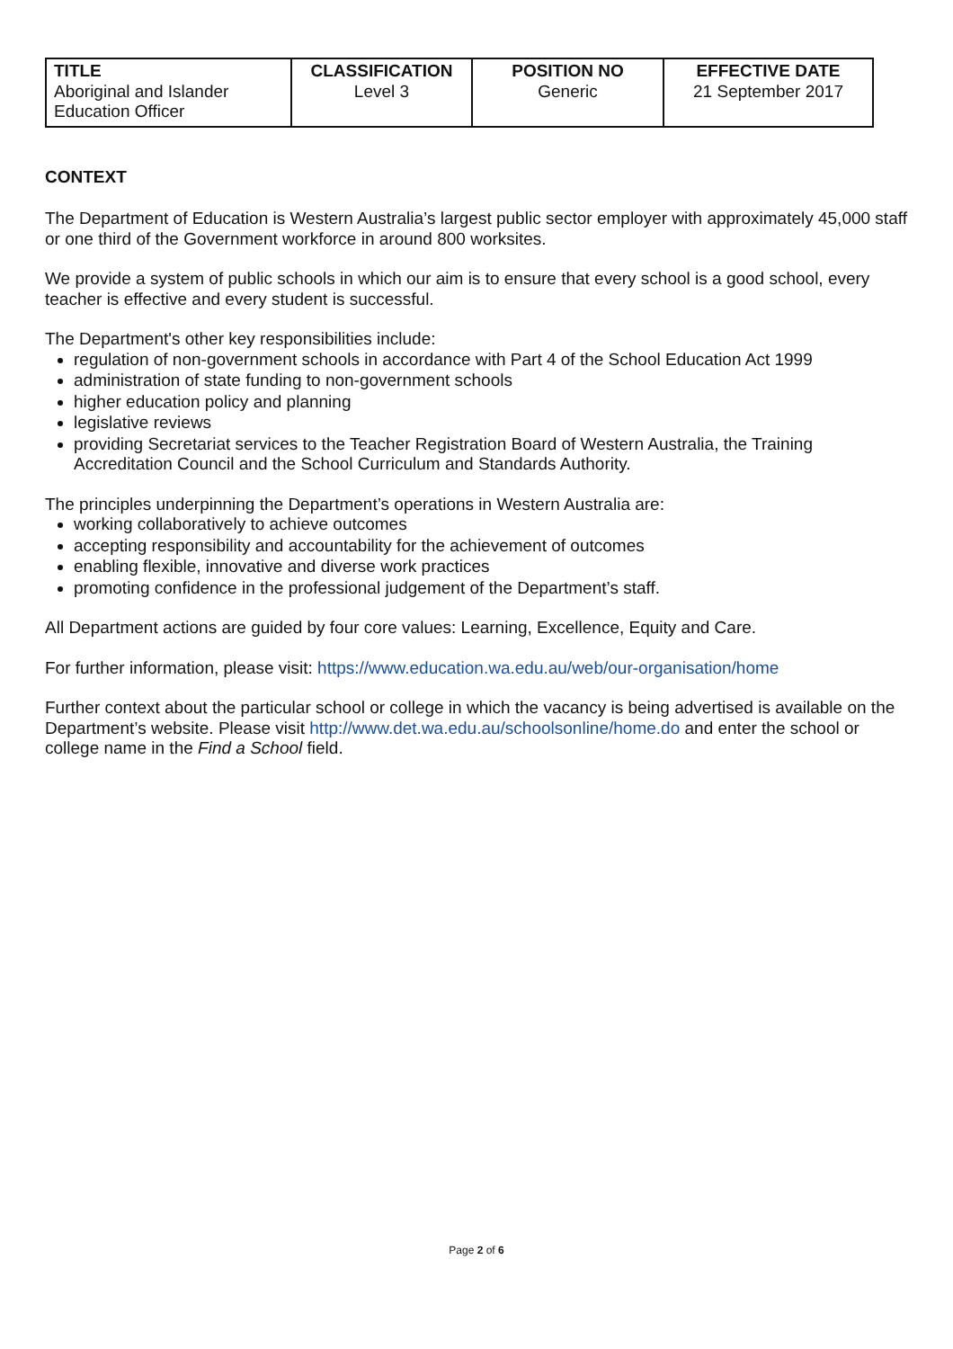| TITLE Aboriginal and Islander Education Officer | CLASSIFICATION Level 3 | POSITION NO Generic | EFFECTIVE DATE 21 September 2017 |
CONTEXT
The Department of Education is Western Australia’s largest public sector employer with approximately 45,000 staff or one third of the Government workforce in around 800 worksites.
We provide a system of public schools in which our aim is to ensure that every school is a good school, every teacher is effective and every student is successful.
The Department's other key responsibilities include:
regulation of non-government schools in accordance with Part 4 of the School Education Act 1999
administration of state funding to non-government schools
higher education policy and planning
legislative reviews
providing Secretariat services to the Teacher Registration Board of Western Australia, the Training Accreditation Council and the School Curriculum and Standards Authority.
The principles underpinning the Department’s operations in Western Australia are:
working collaboratively to achieve outcomes
accepting responsibility and accountability for the achievement of outcomes
enabling flexible, innovative and diverse work practices
promoting confidence in the professional judgement of the Department’s staff.
All Department actions are guided by four core values: Learning, Excellence, Equity and Care.
For further information, please visit: https://www.education.wa.edu.au/web/our-organisation/home
Further context about the particular school or college in which the vacancy is being advertised is available on the Department’s website. Please visit http://www.det.wa.edu.au/schoolsonline/home.do and enter the school or college name in the Find a School field.
Page 2 of 6